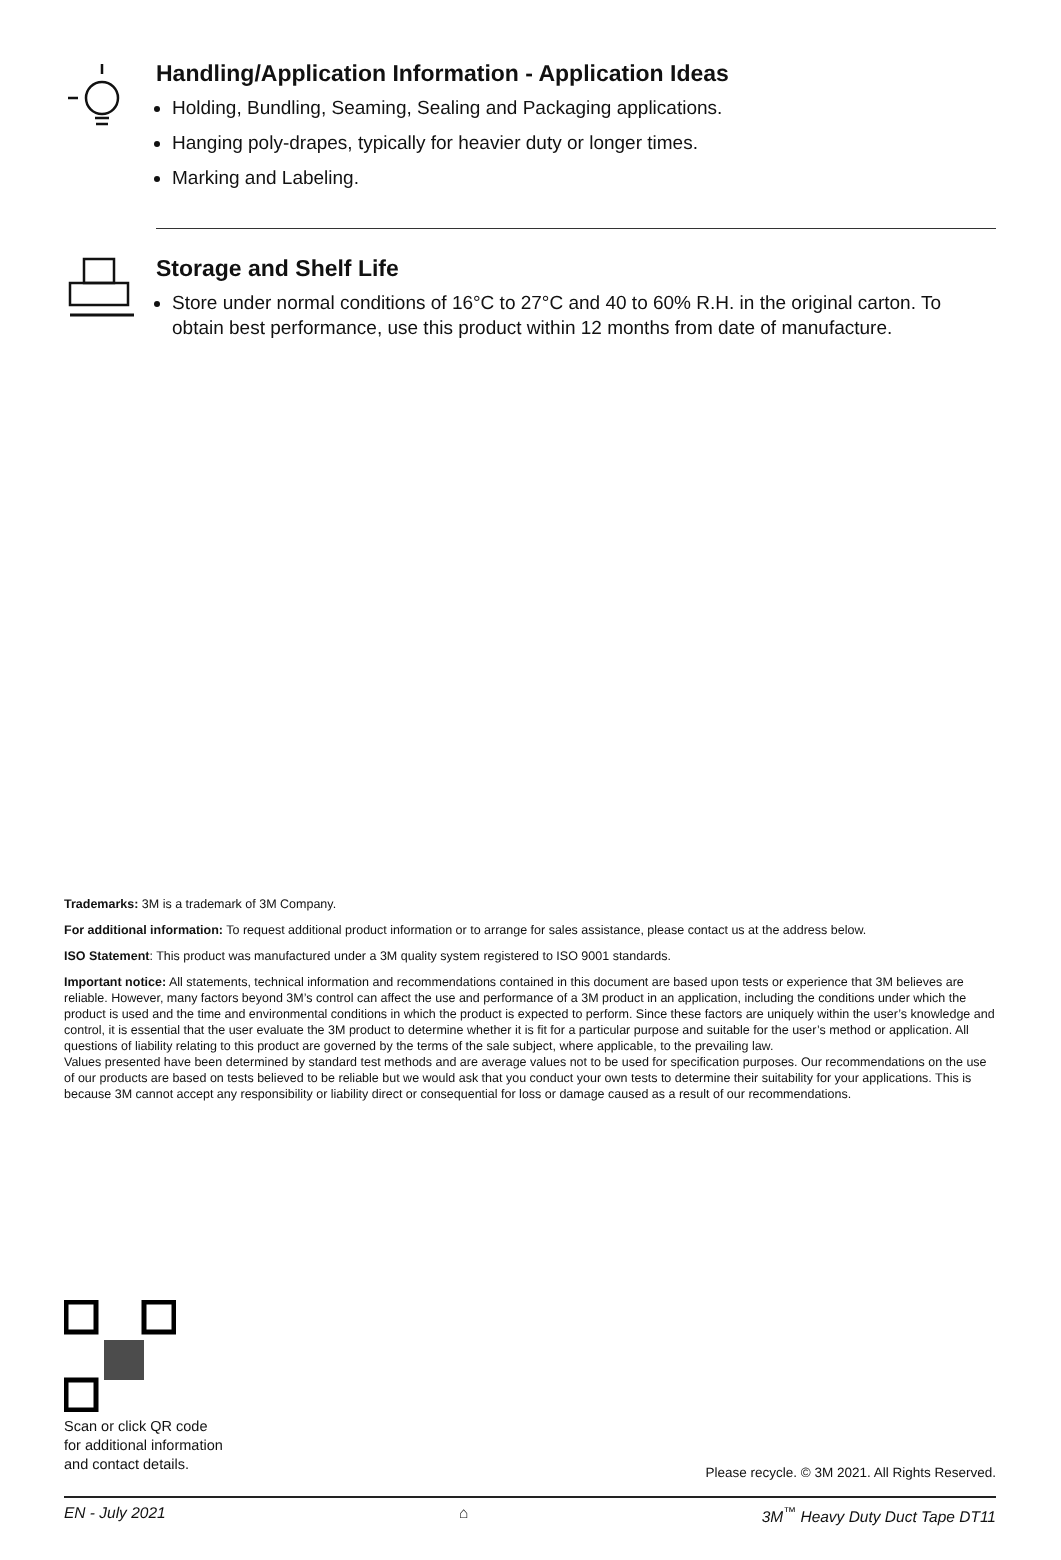Handling/Application Information - Application Ideas
Holding, Bundling, Seaming, Sealing and Packaging applications.
Hanging poly-drapes, typically for heavier duty or longer times.
Marking and Labeling.
Storage and Shelf Life
Store under normal conditions of 16°C to 27°C and 40 to 60% R.H. in the original carton. To obtain best performance, use this product within 12 months from date of manufacture.
Trademarks: 3M is a trademark of 3M Company.
For additional information: To request additional product information or to arrange for sales assistance, please contact us at the address below.
ISO Statement: This product was manufactured under a 3M quality system registered to ISO 9001 standards.
Important notice: All statements, technical information and recommendations contained in this document are based upon tests or experience that 3M believes are reliable. However, many factors beyond 3M’s control can affect the use and performance of a 3M product in an application, including the conditions under which the product is used and the time and environmental conditions in which the product is expected to perform. Since these factors are uniquely within the user’s knowledge and control, it is essential that the user evaluate the 3M product to determine whether it is fit for a particular purpose and suitable for the user’s method or application. All questions of liability relating to this product are governed by the terms of the sale subject, where applicable, to the prevailing law.
Values presented have been determined by standard test methods and are average values not to be used for specification purposes. Our recommendations on the use of our products are based on tests believed to be reliable but we would ask that you conduct your own tests to determine their suitability for your applications. This is because 3M cannot accept any responsibility or liability direct or consequential for loss or damage caused as a result of our recommendations.
Scan or click QR code
for additional information
and contact details.
Please recycle. © 3M 2021. All Rights Reserved.
EN - July 2021 ⌂ 3M<sup>™</sup> Heavy Duty Duct Tape DT11